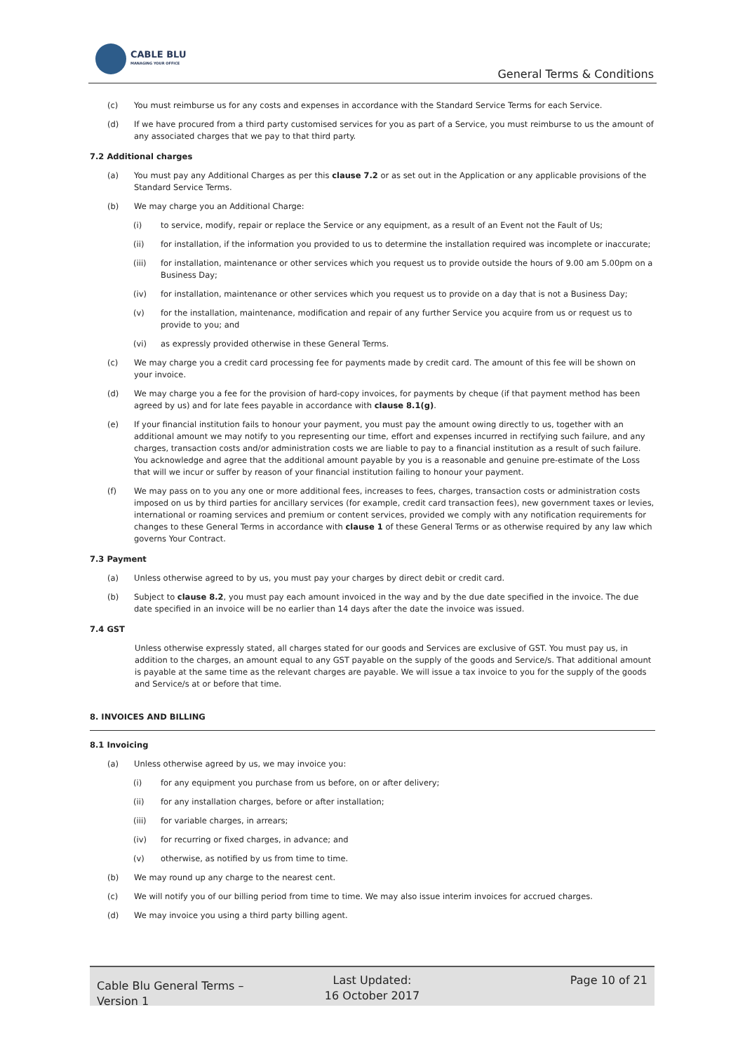CABLE BLU
MANAGING YOUR OFFICE
General Terms & Conditions
(c) You must reimburse us for any costs and expenses in accordance with the Standard Service Terms for each Service.
(d) If we have procured from a third party customised services for you as part of a Service, you must reimburse to us the amount of any associated charges that we pay to that third party.
7.2 Additional charges
(a) You must pay any Additional Charges as per this clause 7.2 or as set out in the Application or any applicable provisions of the Standard Service Terms.
(b) We may charge you an Additional Charge:
(i) to service, modify, repair or replace the Service or any equipment, as a result of an Event not the Fault of Us;
(ii) for installation, if the information you provided to us to determine the installation required was incomplete or inaccurate;
(iii) for installation, maintenance or other services which you request us to provide outside the hours of 9.00 am 5.00pm on a Business Day;
(iv) for installation, maintenance or other services which you request us to provide on a day that is not a Business Day;
(v) for the installation, maintenance, modification and repair of any further Service you acquire from us or request us to provide to you; and
(vi) as expressly provided otherwise in these General Terms.
(c) We may charge you a credit card processing fee for payments made by credit card. The amount of this fee will be shown on your invoice.
(d) We may charge you a fee for the provision of hard-copy invoices, for payments by cheque (if that payment method has been agreed by us) and for late fees payable in accordance with clause 8.1(g).
(e) If your financial institution fails to honour your payment, you must pay the amount owing directly to us, together with an additional amount we may notify to you representing our time, effort and expenses incurred in rectifying such failure, and any charges, transaction costs and/or administration costs we are liable to pay to a financial institution as a result of such failure. You acknowledge and agree that the additional amount payable by you is a reasonable and genuine pre-estimate of the Loss that will we incur or suffer by reason of your financial institution failing to honour your payment.
(f) We may pass on to you any one or more additional fees, increases to fees, charges, transaction costs or administration costs imposed on us by third parties for ancillary services (for example, credit card transaction fees), new government taxes or levies, international or roaming services and premium or content services, provided we comply with any notification requirements for changes to these General Terms in accordance with clause 1 of these General Terms or as otherwise required by any law which governs Your Contract.
7.3 Payment
(a) Unless otherwise agreed to by us, you must pay your charges by direct debit or credit card.
(b) Subject to clause 8.2, you must pay each amount invoiced in the way and by the due date specified in the invoice. The due date specified in an invoice will be no earlier than 14 days after the date the invoice was issued.
7.4 GST
Unless otherwise expressly stated, all charges stated for our goods and Services are exclusive of GST. You must pay us, in addition to the charges, an amount equal to any GST payable on the supply of the goods and Service/s. That additional amount is payable at the same time as the relevant charges are payable. We will issue a tax invoice to you for the supply of the goods and Service/s at or before that time.
8. INVOICES AND BILLING
8.1 Invoicing
(a) Unless otherwise agreed by us, we may invoice you:
(i) for any equipment you purchase from us before, on or after delivery;
(ii) for any installation charges, before or after installation;
(iii) for variable charges, in arrears;
(iv) for recurring or fixed charges, in advance; and
(v) otherwise, as notified by us from time to time.
(b) We may round up any charge to the nearest cent.
(c) We will notify you of our billing period from time to time. We may also issue interim invoices for accrued charges.
(d) We may invoice you using a third party billing agent.
Cable Blu General Terms – Version 1
Last Updated:
16 October 2017
Page 10 of 21